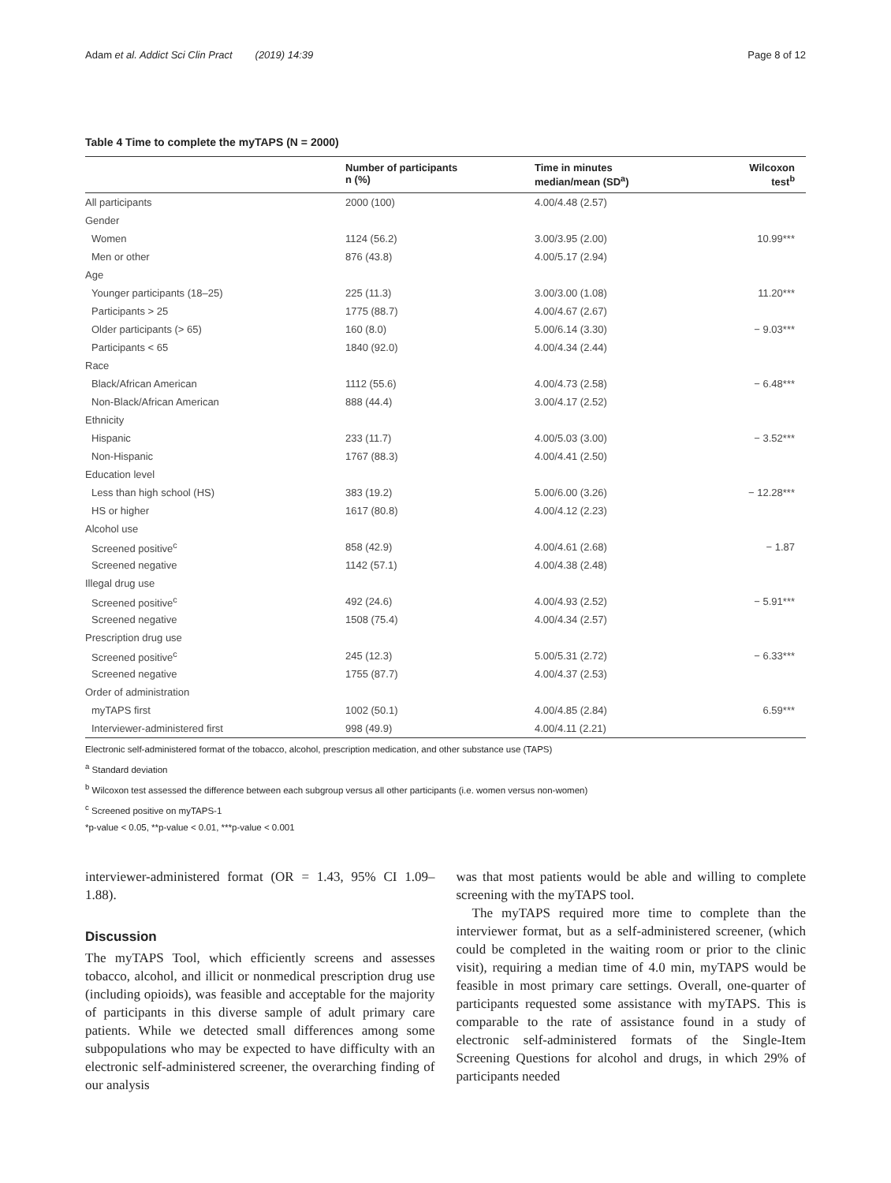Adam et al. Addict Sci Clin Pract (2019) 14:39 Page 8 of 12
Table 4 Time to complete the myTAPS (N = 2000)
| | Number of participants n (%) | Time in minutes median/mean (SD<sup>a</sup>) | Wilcoxon test<sup>b</sup> |
| --- | --- | --- | --- |
| All participants | 2000 (100) | 4.00/4.48 (2.57) | |
| Gender | | | |
| Women | 1124 (56.2) | 3.00/3.95 (2.00) | 10.99*** |
| Men or other | 876 (43.8) | 4.00/5.17 (2.94) | |
| Age | | | |
| Younger participants (18–25) | 225 (11.3) | 3.00/3.00 (1.08) | 11.20*** |
| Participants > 25 | 1775 (88.7) | 4.00/4.67 (2.67) | |
| Older participants (> 65) | 160 (8.0) | 5.00/6.14 (3.30) | − 9.03*** |
| Participants < 65 | 1840 (92.0) | 4.00/4.34 (2.44) | |
| Race | | | |
| Black/African American | 1112 (55.6) | 4.00/4.73 (2.58) | − 6.48*** |
| Non-Black/African American | 888 (44.4) | 3.00/4.17 (2.52) | |
| Ethnicity | | | |
| Hispanic | 233 (11.7) | 4.00/5.03 (3.00) | − 3.52*** |
| Non-Hispanic | 1767 (88.3) | 4.00/4.41 (2.50) | |
| Education level | | | |
| Less than high school (HS) | 383 (19.2) | 5.00/6.00 (3.26) | − 12.28*** |
| HS or higher | 1617 (80.8) | 4.00/4.12 (2.23) | |
| Alcohol use | | | |
| Screened positive<sup>c</sup> | 858 (42.9) | 4.00/4.61 (2.68) | − 1.87 |
| Screened negative | 1142 (57.1) | 4.00/4.38 (2.48) | |
| Illegal drug use | | | |
| Screened positive<sup>c</sup> | 492 (24.6) | 4.00/4.93 (2.52) | − 5.91*** |
| Screened negative | 1508 (75.4) | 4.00/4.34 (2.57) | |
| Prescription drug use | | | |
| Screened positive<sup>c</sup> | 245 (12.3) | 5.00/5.31 (2.72) | − 6.33*** |
| Screened negative | 1755 (87.7) | 4.00/4.37 (2.53) | |
| Order of administration | | | |
| myTAPS first | 1002 (50.1) | 4.00/4.85 (2.84) | 6.59*** |
| Interviewer-administered first | 998 (49.9) | 4.00/4.11 (2.21) | |
Electronic self-administered format of the tobacco, alcohol, prescription medication, and other substance use (TAPS)
<sup>a</sup> Standard deviation
<sup>b</sup> Wilcoxon test assessed the difference between each subgroup versus all other participants (i.e. women versus non-women)
<sup>c</sup> Screened positive on myTAPS-1
*p-value < 0.05, **p-value < 0.01, ***p-value < 0.001
interviewer-administered format (OR = 1.43, 95% CI 1.09–1.88).
Discussion
The myTAPS Tool, which efficiently screens and assesses tobacco, alcohol, and illicit or nonmedical prescription drug use (including opioids), was feasible and acceptable for the majority of participants in this diverse sample of adult primary care patients. While we detected small differences among some subpopulations who may be expected to have difficulty with an electronic self-administered screener, the overarching finding of our analysis
was that most patients would be able and willing to complete screening with the myTAPS tool.
The myTAPS required more time to complete than the interviewer format, but as a self-administered screener, (which could be completed in the waiting room or prior to the clinic visit), requiring a median time of 4.0 min, myTAPS would be feasible in most primary care settings. Overall, one-quarter of participants requested some assistance with myTAPS. This is comparable to the rate of assistance found in a study of electronic self-administered formats of the Single-Item Screening Questions for alcohol and drugs, in which 29% of participants needed